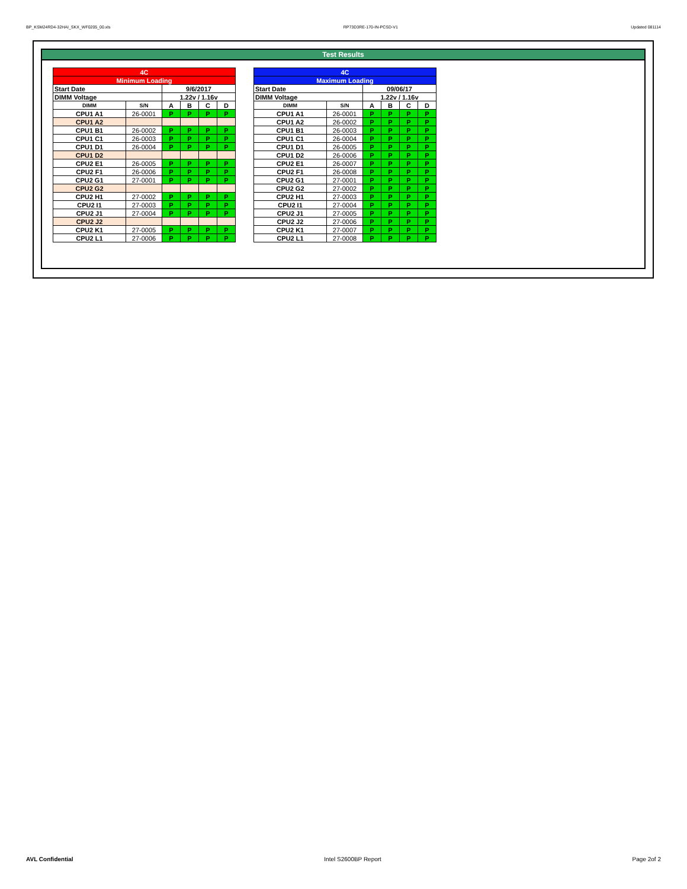BP_KSM24RD4-32HAI_SKX_WF0205_00.xls RP73D3RE-170-IN-PCSD-V1 Updated 081114
Test Results
| 4C | | | | | |
| Minimum Loading | | | | | |
| Start Date | | 9/6/2017 | | | |
| DIMM Voltage | | 1.22v / 1.16v | | | |
| DIMM | S/N | A | B | C | D |
| CPU1 A1 | 26-0001 | P | P | P | P |
| CPU1 A2 | | | | | |
| CPU1 B1 | 26-0002 | P | P | P | P |
| CPU1 C1 | 26-0003 | P | P | P | P |
| CPU1 D1 | 26-0004 | P | P | P | P |
| CPU1 D2 | | | | | |
| CPU2 E1 | 26-0005 | P | P | P | P |
| CPU2 F1 | 26-0006 | P | P | P | P |
| CPU2 G1 | 27-0001 | P | P | P | P |
| CPU2 G2 | | | | | |
| CPU2 H1 | 27-0002 | P | P | P | P |
| CPU2 I1 | 27-0003 | P | P | P | P |
| CPU2 J1 | 27-0004 | P | P | P | P |
| CPU2 J2 | | | | | |
| CPU2 K1 | 27-0005 | P | P | P | P |
| CPU2 L1 | 27-0006 | P | P | P | P |
| 4C | | | | | |
| Maximum Loading | | | | | |
| Start Date | | 09/06/17 | | | |
| DIMM Voltage | | 1.22v / 1.16v | | | |
| DIMM | S/N | A | B | C | D |
| CPU1 A1 | 26-0001 | P | P | P | P |
| CPU1 A2 | 26-0002 | P | P | P | P |
| CPU1 B1 | 26-0003 | P | P | P | P |
| CPU1 C1 | 26-0004 | P | P | P | P |
| CPU1 D1 | 26-0005 | P | P | P | P |
| CPU1 D2 | 26-0006 | P | P | P | P |
| CPU2 E1 | 26-0007 | P | P | P | P |
| CPU2 F1 | 26-0008 | P | P | P | P |
| CPU2 G1 | 27-0001 | P | P | P | P |
| CPU2 G2 | 27-0002 | P | P | P | P |
| CPU2 H1 | 27-0003 | P | P | P | P |
| CPU2 I1 | 27-0004 | P | P | P | P |
| CPU2 J1 | 27-0005 | P | P | P | P |
| CPU2 J2 | 27-0006 | P | P | P | P |
| CPU2 K1 | 27-0007 | P | P | P | P |
| CPU2 L1 | 27-0008 | P | P | P | P |
AVL Confidential Intel S2600BP Report Page 2of 2